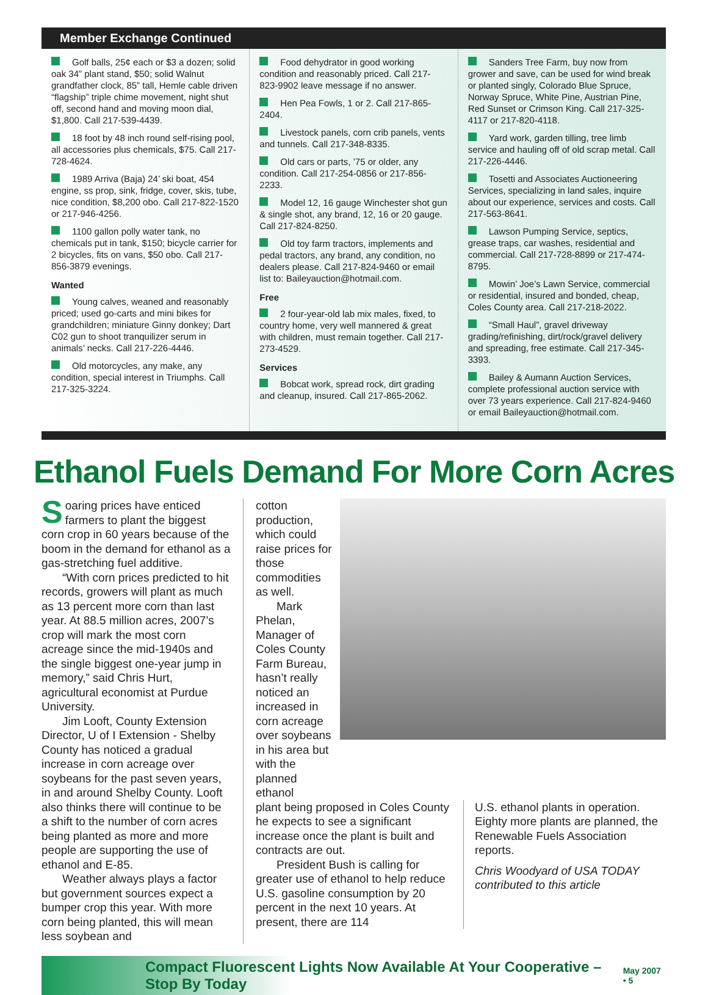Member Exchange Continued
Golf balls, 25¢ each or $3 a dozen; solid oak 34” plant stand, $50; solid Walnut grandfather clock, 85” tall, Hemle cable driven “flagship” triple chime movement, night shut off, second hand and moving moon dial, $1,800. Call 217-539-4439.
18 foot by 48 inch round self-rising pool, all accessories plus chemicals, $75. Call 217-728-4624.
1989 Arriva (Baja) 24’ ski boat, 454 engine, ss prop, sink, fridge, cover, skis, tube, nice condition, $8,200 obo. Call 217-822-1520 or 217-946-4256.
1100 gallon polly water tank, no chemicals put in tank, $150; bicycle carrier for 2 bicycles, fits on vans, $50 obo. Call 217-856-3879 evenings.
Wanted
Young calves, weaned and reasonably priced; used go-carts and mini bikes for grandchildren; miniature Ginny donkey; Dart C02 gun to shoot tranquilizer serum in animals’ necks. Call 217-226-4446.
Old motorcycles, any make, any condition, special interest in Triumphs. Call 217-325-3224.
Food dehydrator in good working condition and reasonably priced. Call 217-823-9902 leave message if no answer.
Hen Pea Fowls, 1 or 2. Call 217-865-2404.
Livestock panels, corn crib panels, vents and tunnels. Call 217-348-8335.
Old cars or parts, ’75 or older, any condition. Call 217-254-0856 or 217-856-2233.
Model 12, 16 gauge Winchester shot gun & single shot, any brand, 12, 16 or 20 gauge. Call 217-824-8250.
Old toy farm tractors, implements and pedal tractors, any brand, any condition, no dealers please. Call 217-824-9460 or email list to: Baileyauction@hotmail.com.
Free
2 four-year-old lab mix males, fixed, to country home, very well mannered & great with children, must remain together. Call 217-273-4529.
Services
Bobcat work, spread rock, dirt grading and cleanup, insured. Call 217-865-2062.
Sanders Tree Farm, buy now from grower and save, can be used for wind break or planted singly, Colorado Blue Spruce, Norway Spruce, White Pine, Austrian Pine, Red Sunset or Crimson King. Call 217-325-4117 or 217-820-4118.
Yard work, garden tilling, tree limb service and hauling off of old scrap metal. Call 217-226-4446.
Tosetti and Associates Auctioneering Services, specializing in land sales, inquire about our experience, services and costs. Call 217-563-8641.
Lawson Pumping Service, septics, grease traps, car washes, residential and commercial. Call 217-728-8899 or 217-474-8795.
Mowin’ Joe’s Lawn Service, commercial or residential, insured and bonded, cheap, Coles County area. Call 217-218-2022.
“Small Haul”, gravel driveway grading/refinishing, dirt/rock/gravel delivery and spreading, free estimate. Call 217-345-3393.
Bailey & Aumann Auction Services, complete professional auction service with over 73 years experience. Call 217-824-9460 or email Baileyauction@hotmail.com.
Ethanol Fuels Demand For More Corn Acres
Soaring prices have enticed farmers to plant the biggest corn crop in 60 years because of the boom in the demand for ethanol as a gas-stretching fuel additive.
“With corn prices predicted to hit records, growers will plant as much as 13 percent more corn than last year. At 88.5 million acres, 2007’s crop will mark the most corn acreage since the mid-1940s and the single biggest one-year jump in memory,” said Chris Hurt, agricultural economist at Purdue University.
Jim Looft, County Extension Director, U of I Extension - Shelby County has noticed a gradual increase in corn acreage over soybeans for the past seven years, in and around Shelby County. Looft also thinks there will continue to be a shift to the number of corn acres being planted as more and more people are supporting the use of ethanol and E-85.
Weather always plays a factor but government sources expect a bumper crop this year. With more corn being planted, this will mean less soybean and
cotton production, which could raise prices for those commodities as well.
Mark Phelan, Manager of Coles County Farm Bureau, hasn’t really noticed an increased in corn acreage over soybeans in his area but with the planned ethanol
plant being proposed in Coles County he expects to see a significant increase once the plant is built and contracts are out.
President Bush is calling for greater use of ethanol to help reduce U.S. gasoline consumption by 20 percent in the next 10 years. At present, there are 114
U.S. ethanol plants in operation. Eighty more plants are planned, the Renewable Fuels Association reports.
Chris Woodyard of USA TODAY contributed to this article
Compact Fluorescent Lights Now Available At Your Cooperative – Stop By Today May 2007 • 5